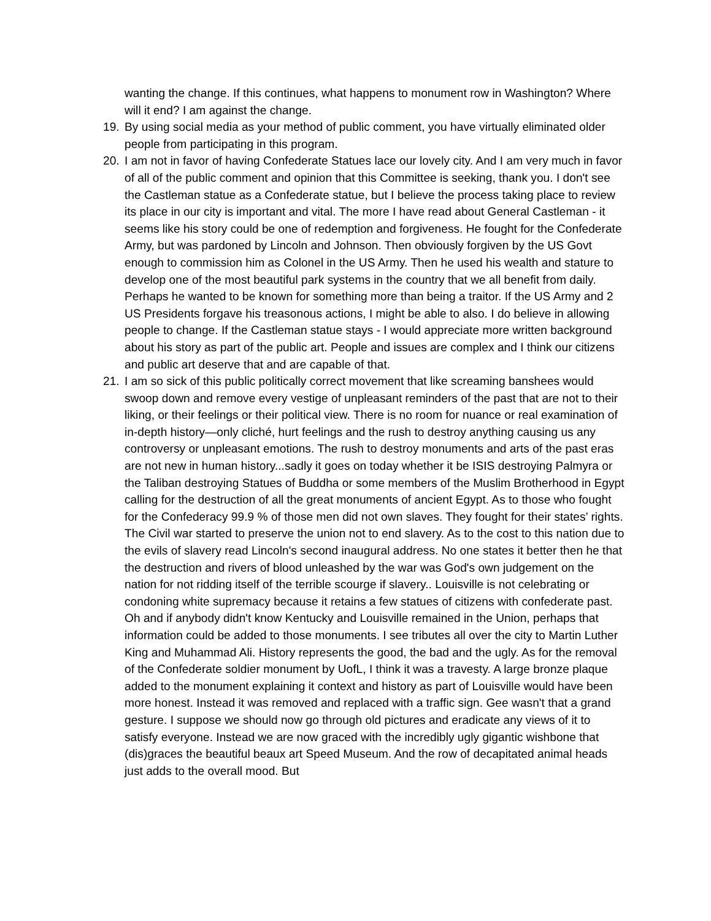wanting the change. If this continues, what happens to monument row in Washington? Where will it end? I am against the change.
19. By using social media as your method of public comment, you have virtually eliminated older people from participating in this program.
20. I am not in favor of having Confederate Statues lace our lovely city. And I am very much in favor of all of the public comment and opinion that this Committee is seeking, thank you. I don't see the Castleman statue as a Confederate statue, but I believe the process taking place to review its place in our city is important and vital. The more I have read about General Castleman - it seems like his story could be one of redemption and forgiveness. He fought for the Confederate Army, but was pardoned by Lincoln and Johnson. Then obviously forgiven by the US Govt enough to commission him as Colonel in the US Army. Then he used his wealth and stature to develop one of the most beautiful park systems in the country that we all benefit from daily. Perhaps he wanted to be known for something more than being a traitor. If the US Army and 2 US Presidents forgave his treasonous actions, I might be able to also. I do believe in allowing people to change. If the Castleman statue stays - I would appreciate more written background about his story as part of the public art. People and issues are complex and I think our citizens and public art deserve that and are capable of that.
21. I am so sick of this public politically correct movement that like screaming banshees would swoop down and remove every vestige of unpleasant reminders of the past that are not to their liking, or their feelings or their political view. There is no room for nuance or real examination of in-depth history—only cliché, hurt feelings and the rush to destroy anything causing us any controversy or unpleasant emotions. The rush to destroy monuments and arts of the past eras are not new in human history...sadly it goes on today whether it be ISIS destroying Palmyra or the Taliban destroying Statues of Buddha or some members of the Muslim Brotherhood in Egypt calling for the destruction of all the great monuments of ancient Egypt. As to those who fought for the Confederacy 99.9 % of those men did not own slaves. They fought for their states’ rights. The Civil war started to preserve the union not to end slavery. As to the cost to this nation due to the evils of slavery read Lincoln's second inaugural address. No one states it better then he that the destruction and rivers of blood unleashed by the war was God's own judgement on the nation for not ridding itself of the terrible scourge if slavery.. Louisville is not celebrating or condoning white supremacy because it retains a few statues of citizens with confederate past. Oh and if anybody didn't know Kentucky and Louisville remained in the Union, perhaps that information could be added to those monuments. I see tributes all over the city to Martin Luther King and Muhammad Ali. History represents the good, the bad and the ugly. As for the removal of the Confederate soldier monument by UofL, I think it was a travesty. A large bronze plaque added to the monument explaining it context and history as part of Louisville would have been more honest. Instead it was removed and replaced with a traffic sign. Gee wasn't that a grand gesture. I suppose we should now go through old pictures and eradicate any views of it to satisfy everyone. Instead we are now graced with the incredibly ugly gigantic wishbone that (dis)graces the beautiful beaux art Speed Museum. And the row of decapitated animal heads just adds to the overall mood. But